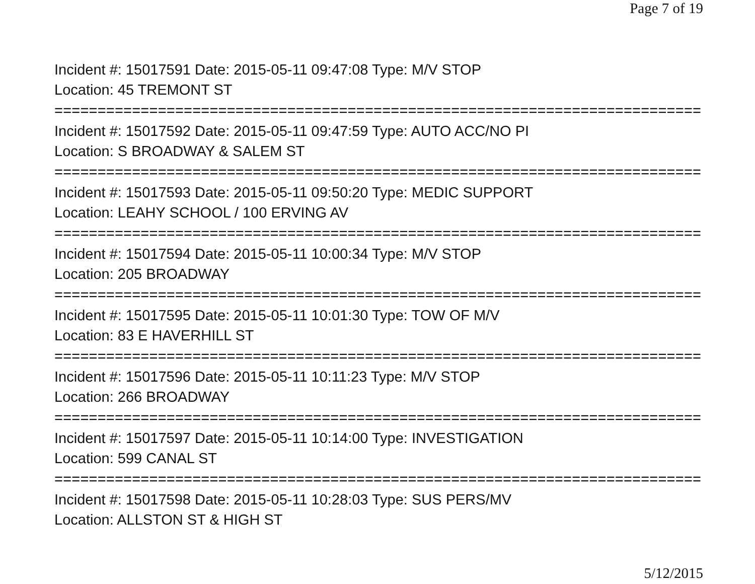Page 7 of 19
Incident #: 15017591 Date: 2015-05-11 09:47:08 Type: M/V STOP
Location: 45 TREMONT ST
===========================================================================
Incident #: 15017592 Date: 2015-05-11 09:47:59 Type: AUTO ACC/NO PI
Location: S BROADWAY & SALEM ST
===========================================================================
Incident #: 15017593 Date: 2015-05-11 09:50:20 Type: MEDIC SUPPORT
Location: LEAHY SCHOOL / 100 ERVING AV
===========================================================================
Incident #: 15017594 Date: 2015-05-11 10:00:34 Type: M/V STOP
Location: 205 BROADWAY
===========================================================================
Incident #: 15017595 Date: 2015-05-11 10:01:30 Type: TOW OF M/V
Location: 83 E HAVERHILL ST
===========================================================================
Incident #: 15017596 Date: 2015-05-11 10:11:23 Type: M/V STOP
Location: 266 BROADWAY
===========================================================================
Incident #: 15017597 Date: 2015-05-11 10:14:00 Type: INVESTIGATION
Location: 599 CANAL ST
===========================================================================
Incident #: 15017598 Date: 2015-05-11 10:28:03 Type: SUS PERS/MV
Location: ALLSTON ST & HIGH ST
5/12/2015